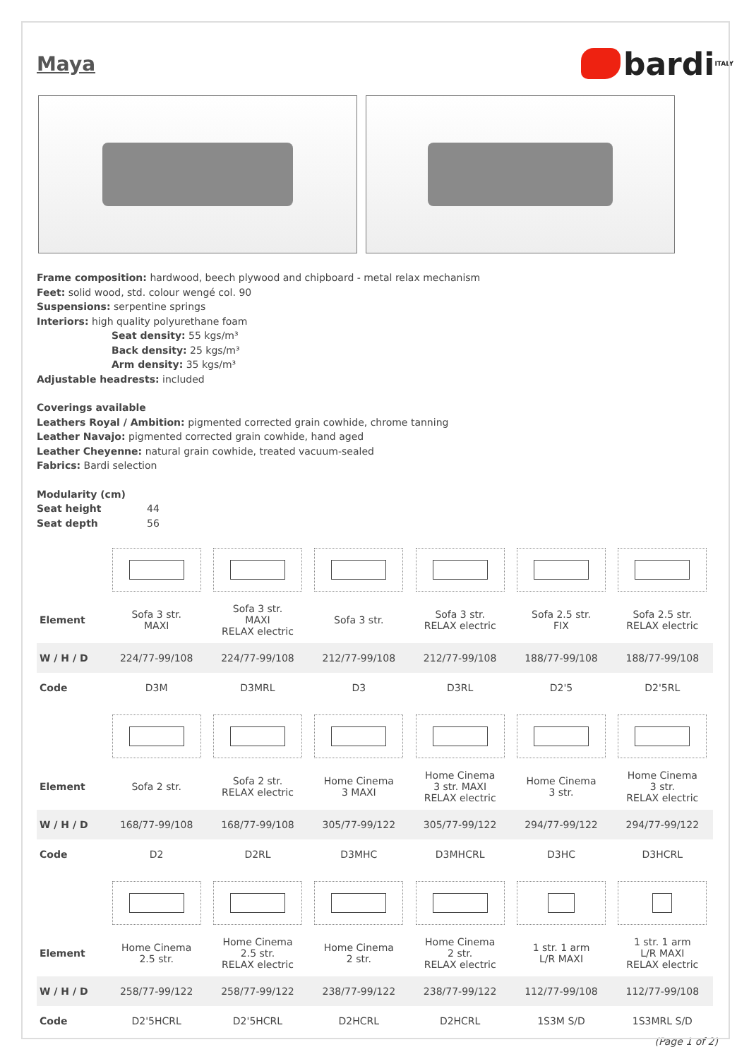Maya
bardi<sub>ITALY</sub>
Frame composition: hardwood, beech plywood and chipboard - metal relax mechanism
Feet: solid wood, std. colour wengé col. 90
Suspensions: serpentine springs
Interiors: high quality polyurethane foam
Seat density: 55 kgs/m³
Back density: 25 kgs/m³
Arm density: 35 kgs/m³
Adjustable headrests: included
Coverings available
Leathers Royal / Ambition: pigmented corrected grain cowhide, chrome tanning
Leather Navajo: pigmented corrected grain cowhide, hand aged
Leather Cheyenne: natural grain cowhide, treated vacuum-sealed
Fabrics: Bardi selection
Modularity (cm)
Seat height 44
Seat depth 56
| Element | Sofa 3 str. MAXI | Sofa 3 str. MAXI RELAX electric | Sofa 3 str. | Sofa 3 str. RELAX electric | Sofa 2.5 str. FIX | Sofa 2.5 str. RELAX electric |
| W / H / D | 224/77-99/108 | 224/77-99/108 | 212/77-99/108 | 212/77-99/108 | 188/77-99/108 | 188/77-99/108 |
| Code | D3M | D3MRL | D3 | D3RL | D2'5 | D2'5RL |
| Element | Sofa 2 str. | Sofa 2 str. RELAX electric | Home Cinema 3 MAXI | Home Cinema 3 str. MAXI RELAX electric | Home Cinema 3 str. | Home Cinema 3 str. RELAX electric |
| W / H / D | 168/77-99/108 | 168/77-99/108 | 305/77-99/122 | 305/77-99/122 | 294/77-99/122 | 294/77-99/122 |
| Code | D2 | D2RL | D3MHC | D3MHCRL | D3HC | D3HCRL |
| Element | Home Cinema 2.5 str. | Home Cinema 2.5 str. RELAX electric | Home Cinema 2 str. | Home Cinema 2 str. RELAX electric | 1 str. 1 arm L/R MAXI | 1 str. 1 arm L/R MAXI RELAX electric |
| W / H / D | 258/77-99/122 | 258/77-99/122 | 238/77-99/122 | 238/77-99/122 | 112/77-99/108 | 112/77-99/108 |
| Code | D2'5HCRL | D2'5HCRL | D2HCRL | D2HCRL | 1S3M S/D | 1S3MRL S/D |
(Page 1 of 2)